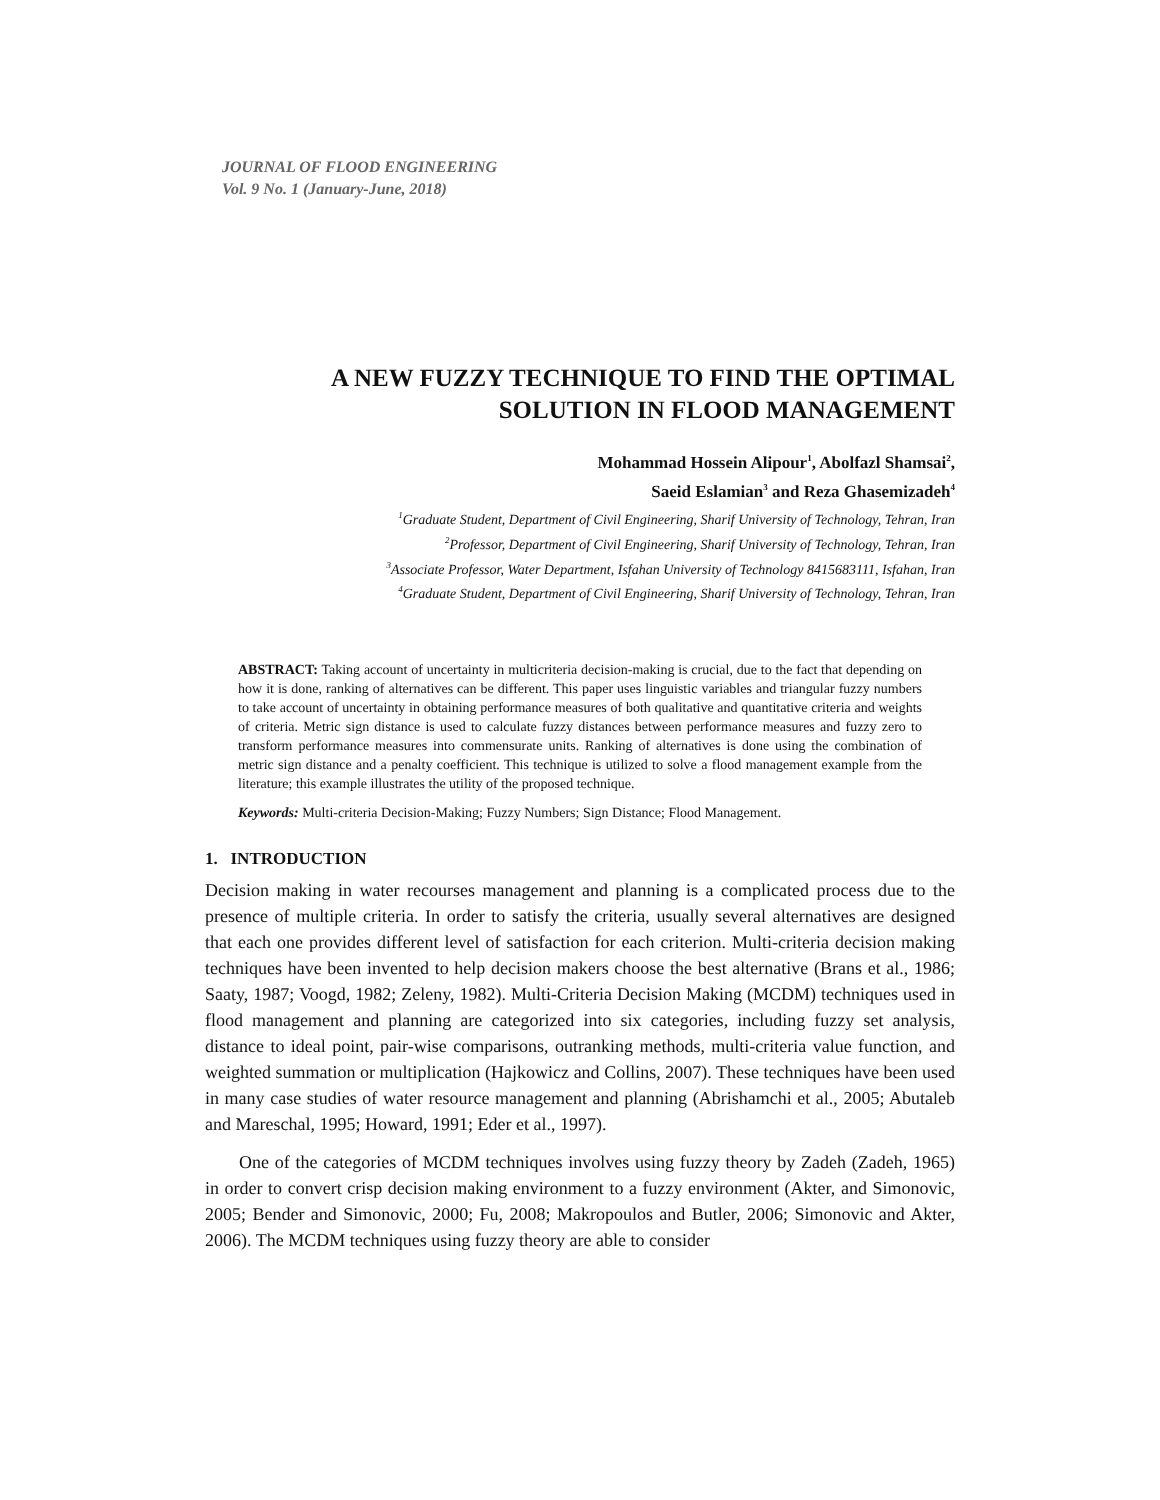JOURNAL OF FLOOD ENGINEERING
Vol. 9 No. 1 (January-June, 2018)
A NEW FUZZY TECHNIQUE TO FIND THE OPTIMAL SOLUTION IN FLOOD MANAGEMENT
Mohammad Hossein Alipour<sup>1</sup>, Abolfazl Shamsai<sup>2</sup>,
Saeid Eslamian<sup>3</sup> and Reza Ghasemizadeh<sup>4</sup>
<sup>1</sup> Graduate Student, Department of Civil Engineering, Sharif University of Technology, Tehran, Iran
<sup>2</sup> Professor, Department of Civil Engineering, Sharif University of Technology, Tehran, Iran
<sup>3</sup> Associate Professor, Water Department, Isfahan University of Technology 8415683111, Isfahan, Iran
<sup>4</sup> Graduate Student, Department of Civil Engineering, Sharif University of Technology, Tehran, Iran
ABSTRACT: Taking account of uncertainty in multicriteria decision-making is crucial, due to the fact that depending on how it is done, ranking of alternatives can be different. This paper uses linguistic variables and triangular fuzzy numbers to take account of uncertainty in obtaining performance measures of both qualitative and quantitative criteria and weights of criteria. Metric sign distance is used to calculate fuzzy distances between performance measures and fuzzy zero to transform performance measures into commensurate units. Ranking of alternatives is done using the combination of metric sign distance and a penalty coefficient. This technique is utilized to solve a flood management example from the literature; this example illustrates the utility of the proposed technique.
Keywords: Multi-criteria Decision-Making; Fuzzy Numbers; Sign Distance; Flood Management.
1. INTRODUCTION
Decision making in water recourses management and planning is a complicated process due to the presence of multiple criteria. In order to satisfy the criteria, usually several alternatives are designed that each one provides different level of satisfaction for each criterion. Multi-criteria decision making techniques have been invented to help decision makers choose the best alternative (Brans et al., 1986; Saaty, 1987; Voogd, 1982; Zeleny, 1982). Multi-Criteria Decision Making (MCDM) techniques used in flood management and planning are categorized into six categories, including fuzzy set analysis, distance to ideal point, pair-wise comparisons, outranking methods, multi-criteria value function, and weighted summation or multiplication (Hajkowicz and Collins, 2007). These techniques have been used in many case studies of water resource management and planning (Abrishamchi et al., 2005; Abutaleb and Mareschal, 1995; Howard, 1991; Eder et al., 1997).
One of the categories of MCDM techniques involves using fuzzy theory by Zadeh (Zadeh, 1965) in order to convert crisp decision making environment to a fuzzy environment (Akter, and Simonovic, 2005; Bender and Simonovic, 2000; Fu, 2008; Makropoulos and Butler, 2006; Simonovic and Akter, 2006). The MCDM techniques using fuzzy theory are able to consider